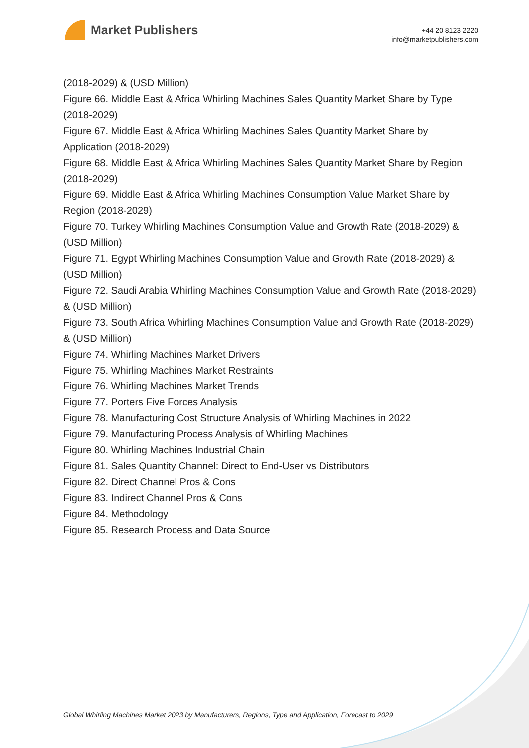Market Publishers
+44 20 8123 2220
info@marketpublishers.com
(2018-2029) & (USD Million)
Figure 66. Middle East & Africa Whirling Machines Sales Quantity Market Share by Type (2018-2029)
Figure 67. Middle East & Africa Whirling Machines Sales Quantity Market Share by Application (2018-2029)
Figure 68. Middle East & Africa Whirling Machines Sales Quantity Market Share by Region (2018-2029)
Figure 69. Middle East & Africa Whirling Machines Consumption Value Market Share by Region (2018-2029)
Figure 70. Turkey Whirling Machines Consumption Value and Growth Rate (2018-2029) & (USD Million)
Figure 71. Egypt Whirling Machines Consumption Value and Growth Rate (2018-2029) & (USD Million)
Figure 72. Saudi Arabia Whirling Machines Consumption Value and Growth Rate (2018-2029) & (USD Million)
Figure 73. South Africa Whirling Machines Consumption Value and Growth Rate (2018-2029) & (USD Million)
Figure 74. Whirling Machines Market Drivers
Figure 75. Whirling Machines Market Restraints
Figure 76. Whirling Machines Market Trends
Figure 77. Porters Five Forces Analysis
Figure 78. Manufacturing Cost Structure Analysis of Whirling Machines in 2022
Figure 79. Manufacturing Process Analysis of Whirling Machines
Figure 80. Whirling Machines Industrial Chain
Figure 81. Sales Quantity Channel: Direct to End-User vs Distributors
Figure 82. Direct Channel Pros & Cons
Figure 83. Indirect Channel Pros & Cons
Figure 84. Methodology
Figure 85. Research Process and Data Source
Global Whirling Machines Market 2023 by Manufacturers, Regions, Type and Application, Forecast to 2029